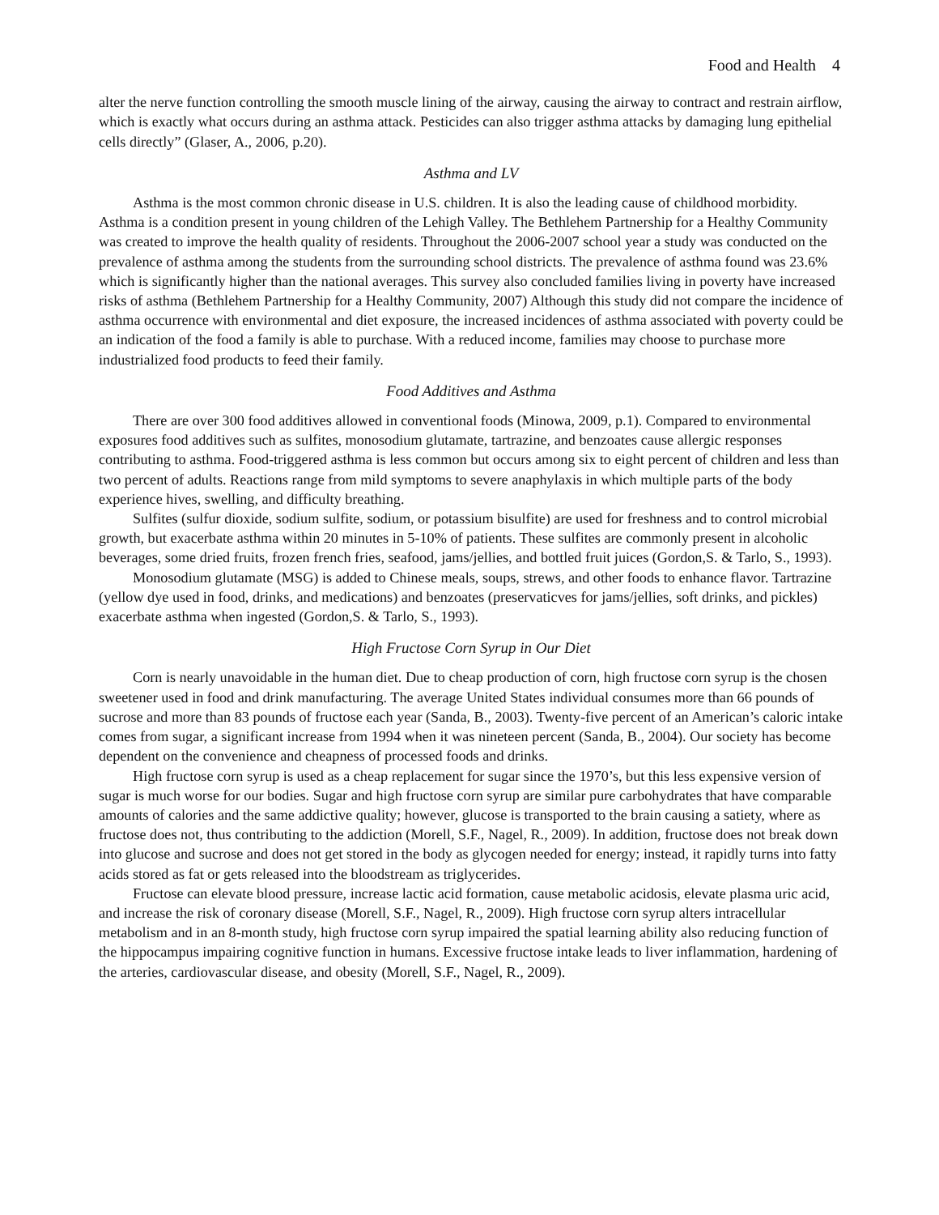Food and Health 4
alter the nerve function controlling the smooth muscle lining of the airway, causing the airway to contract and restrain airflow, which is exactly what occurs during an asthma attack. Pesticides can also trigger asthma attacks by damaging lung epithelial cells directly” (Glaser, A., 2006, p.20).
Asthma and LV
Asthma is the most common chronic disease in U.S. children. It is also the leading cause of childhood morbidity. Asthma is a condition present in young children of the Lehigh Valley. The Bethlehem Partnership for a Healthy Community was created to improve the health quality of residents. Throughout the 2006-2007 school year a study was conducted on the prevalence of asthma among the students from the surrounding school districts. The prevalence of asthma found was 23.6% which is significantly higher than the national averages. This survey also concluded families living in poverty have increased risks of asthma (Bethlehem Partnership for a Healthy Community, 2007) Although this study did not compare the incidence of asthma occurrence with environmental and diet exposure, the increased incidences of asthma associated with poverty could be an indication of the food a family is able to purchase. With a reduced income, families may choose to purchase more industrialized food products to feed their family.
Food Additives and Asthma
There are over 300 food additives allowed in conventional foods (Minowa, 2009, p.1). Compared to environmental exposures food additives such as sulfites, monosodium glutamate, tartrazine, and benzoates cause allergic responses contributing to asthma. Food-triggered asthma is less common but occurs among six to eight percent of children and less than two percent of adults. Reactions range from mild symptoms to severe anaphylaxis in which multiple parts of the body experience hives, swelling, and difficulty breathing.
Sulfites (sulfur dioxide, sodium sulfite, sodium, or potassium bisulfite) are used for freshness and to control microbial growth, but exacerbate asthma within 20 minutes in 5-10% of patients. These sulfites are commonly present in alcoholic beverages, some dried fruits, frozen french fries, seafood, jams/jellies, and bottled fruit juices (Gordon,S. & Tarlo, S., 1993).
Monosodium glutamate (MSG) is added to Chinese meals, soups, strews, and other foods to enhance flavor. Tartrazine (yellow dye used in food, drinks, and medications) and benzoates (preservaticves for jams/jellies, soft drinks, and pickles) exacerbate asthma when ingested (Gordon,S. & Tarlo, S., 1993).
High Fructose Corn Syrup in Our Diet
Corn is nearly unavoidable in the human diet. Due to cheap production of corn, high fructose corn syrup is the chosen sweetener used in food and drink manufacturing. The average United States individual consumes more than 66 pounds of sucrose and more than 83 pounds of fructose each year (Sanda, B., 2003). Twenty-five percent of an American’s caloric intake comes from sugar, a significant increase from 1994 when it was nineteen percent (Sanda, B., 2004). Our society has become dependent on the convenience and cheapness of processed foods and drinks.
High fructose corn syrup is used as a cheap replacement for sugar since the 1970’s, but this less expensive version of sugar is much worse for our bodies. Sugar and high fructose corn syrup are similar pure carbohydrates that have comparable amounts of calories and the same addictive quality; however, glucose is transported to the brain causing a satiety, where as fructose does not, thus contributing to the addiction (Morell, S.F., Nagel, R., 2009). In addition, fructose does not break down into glucose and sucrose and does not get stored in the body as glycogen needed for energy; instead, it rapidly turns into fatty acids stored as fat or gets released into the bloodstream as triglycerides.
Fructose can elevate blood pressure, increase lactic acid formation, cause metabolic acidosis, elevate plasma uric acid, and increase the risk of coronary disease (Morell, S.F., Nagel, R., 2009). High fructose corn syrup alters intracellular metabolism and in an 8-month study, high fructose corn syrup impaired the spatial learning ability also reducing function of the hippocampus impairing cognitive function in humans. Excessive fructose intake leads to liver inflammation, hardening of the arteries, cardiovascular disease, and obesity (Morell, S.F., Nagel, R., 2009).